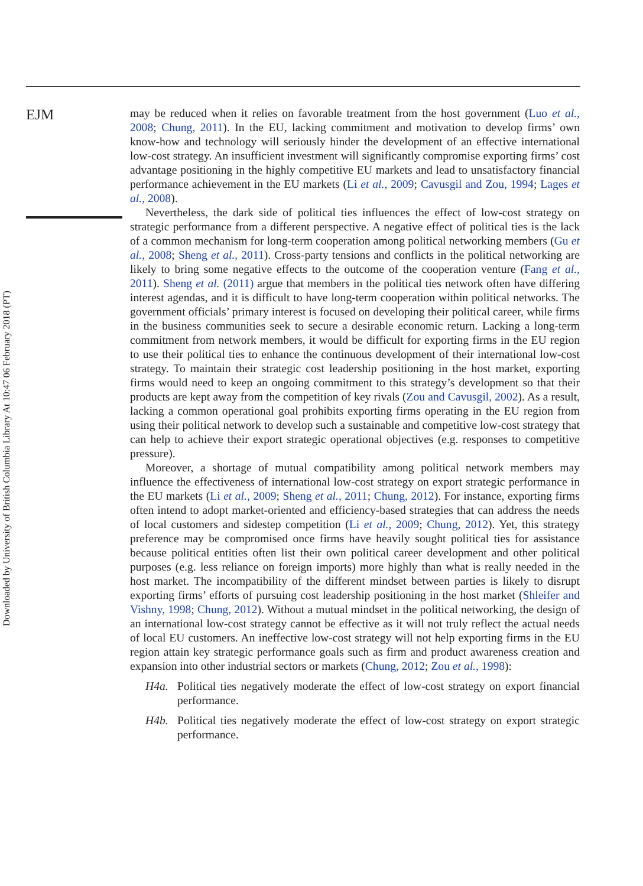Downloaded by University of British Columbia Library At 10:47 06 February 2018 (PT)
EJM
may be reduced when it relies on favorable treatment from the host government (Luo et al., 2008; Chung, 2011). In the EU, lacking commitment and motivation to develop firms’ own know-how and technology will seriously hinder the development of an effective international low-cost strategy. An insufficient investment will significantly compromise exporting firms’ cost advantage positioning in the highly competitive EU markets and lead to unsatisfactory financial performance achievement in the EU markets (Li et al., 2009; Cavusgil and Zou, 1994; Lages et al., 2008).
Nevertheless, the dark side of political ties influences the effect of low-cost strategy on strategic performance from a different perspective. A negative effect of political ties is the lack of a common mechanism for long-term cooperation among political networking members (Gu et al., 2008; Sheng et al., 2011). Cross-party tensions and conflicts in the political networking are likely to bring some negative effects to the outcome of the cooperation venture (Fang et al., 2011). Sheng et al. (2011) argue that members in the political ties network often have differing interest agendas, and it is difficult to have long-term cooperation within political networks. The government officials’ primary interest is focused on developing their political career, while firms in the business communities seek to secure a desirable economic return. Lacking a long-term commitment from network members, it would be difficult for exporting firms in the EU region to use their political ties to enhance the continuous development of their international low-cost strategy. To maintain their strategic cost leadership positioning in the host market, exporting firms would need to keep an ongoing commitment to this strategy’s development so that their products are kept away from the competition of key rivals (Zou and Cavusgil, 2002). As a result, lacking a common operational goal prohibits exporting firms operating in the EU region from using their political network to develop such a sustainable and competitive low-cost strategy that can help to achieve their export strategic operational objectives (e.g. responses to competitive pressure).
Moreover, a shortage of mutual compatibility among political network members may influence the effectiveness of international low-cost strategy on export strategic performance in the EU markets (Li et al., 2009; Sheng et al., 2011; Chung, 2012). For instance, exporting firms often intend to adopt market-oriented and efficiency-based strategies that can address the needs of local customers and sidestep competition (Li et al., 2009; Chung, 2012). Yet, this strategy preference may be compromised once firms have heavily sought political ties for assistance because political entities often list their own political career development and other political purposes (e.g. less reliance on foreign imports) more highly than what is really needed in the host market. The incompatibility of the different mindset between parties is likely to disrupt exporting firms’ efforts of pursuing cost leadership positioning in the host market (Shleifer and Vishny, 1998; Chung, 2012). Without a mutual mindset in the political networking, the design of an international low-cost strategy cannot be effective as it will not truly reflect the actual needs of local EU customers. An ineffective low-cost strategy will not help exporting firms in the EU region attain key strategic performance goals such as firm and product awareness creation and expansion into other industrial sectors or markets (Chung, 2012; Zou et al., 1998):
H4a. Political ties negatively moderate the effect of low-cost strategy on export financial performance.
H4b. Political ties negatively moderate the effect of low-cost strategy on export strategic performance.